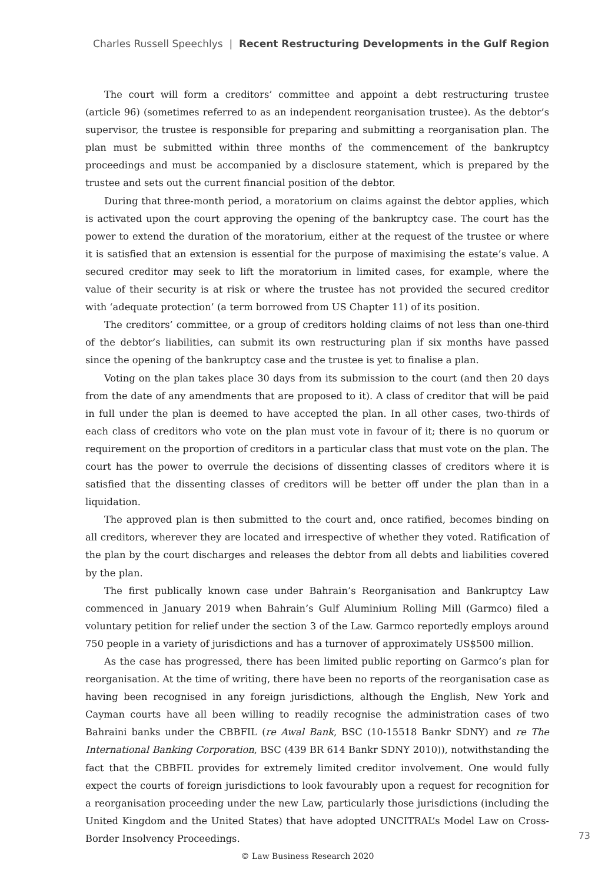Charles Russell Speechlys | Recent Restructuring Developments in the Gulf Region
The court will form a creditors’ committee and appoint a debt restructuring trustee (article 96) (sometimes referred to as an independent reorganisation trustee). As the debtor’s supervisor, the trustee is responsible for preparing and submitting a reorganisation plan. The plan must be submitted within three months of the commencement of the bankruptcy proceedings and must be accompanied by a disclosure statement, which is prepared by the trustee and sets out the current financial position of the debtor.
During that three-month period, a moratorium on claims against the debtor applies, which is activated upon the court approving the opening of the bankruptcy case. The court has the power to extend the duration of the moratorium, either at the request of the trustee or where it is satisfied that an extension is essential for the purpose of maximising the estate’s value. A secured creditor may seek to lift the moratorium in limited cases, for example, where the value of their security is at risk or where the trustee has not provided the secured creditor with ‘adequate protection’ (a term borrowed from US Chapter 11) of its position.
The creditors’ committee, or a group of creditors holding claims of not less than one-third of the debtor’s liabilities, can submit its own restructuring plan if six months have passed since the opening of the bankruptcy case and the trustee is yet to finalise a plan.
Voting on the plan takes place 30 days from its submission to the court (and then 20 days from the date of any amendments that are proposed to it). A class of creditor that will be paid in full under the plan is deemed to have accepted the plan. In all other cases, two-thirds of each class of creditors who vote on the plan must vote in favour of it; there is no quorum or requirement on the proportion of creditors in a particular class that must vote on the plan. The court has the power to overrule the decisions of dissenting classes of creditors where it is satisfied that the dissenting classes of creditors will be better off under the plan than in a liquidation.
The approved plan is then submitted to the court and, once ratified, becomes binding on all creditors, wherever they are located and irrespective of whether they voted. Ratification of the plan by the court discharges and releases the debtor from all debts and liabilities covered by the plan.
The first publically known case under Bahrain’s Reorganisation and Bankruptcy Law commenced in January 2019 when Bahrain’s Gulf Aluminium Rolling Mill (Garmco) filed a voluntary petition for relief under the section 3 of the Law. Garmco reportedly employs around 750 people in a variety of jurisdictions and has a turnover of approximately US$500 million.
As the case has progressed, there has been limited public reporting on Garmco’s plan for reorganisation. At the time of writing, there have been no reports of the reorganisation case as having been recognised in any foreign jurisdictions, although the English, New York and Cayman courts have all been willing to readily recognise the administration cases of two Bahraini banks under the CBBFIL (re Awal Bank, BSC (10-15518 Bankr SDNY) and re The International Banking Corporation, BSC (439 BR 614 Bankr SDNY 2010)), notwithstanding the fact that the CBBFIL provides for extremely limited creditor involvement. One would fully expect the courts of foreign jurisdictions to look favourably upon a request for recognition for a reorganisation proceeding under the new Law, particularly those jurisdictions (including the United Kingdom and the United States) that have adopted UNCITRAL’s Model Law on Cross-Border Insolvency Proceedings.
73
© Law Business Research 2020